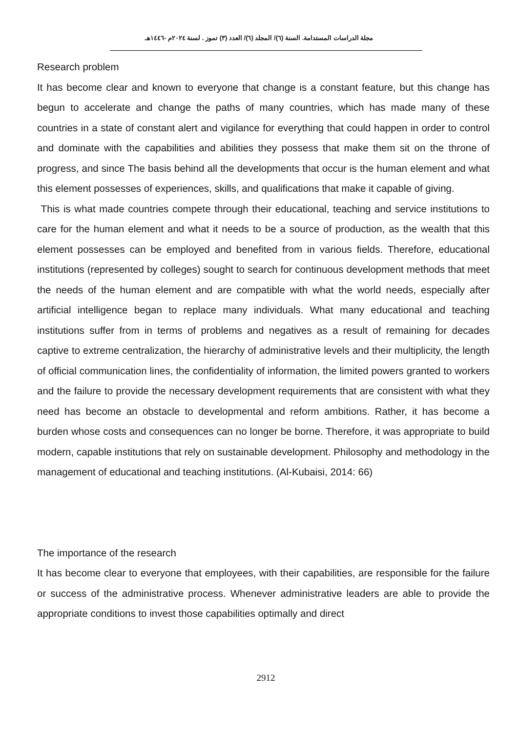مجلة الدراسات المستدامة. السنة (٦)/ المجلد (٦)/ العدد (٣) تموز . لسنة ٢٠٢٤م -١٤٤٦هـ
Research problem
It has become clear and known to everyone that change is a constant feature, but this change has begun to accelerate and change the paths of many countries, which has made many of these countries in a state of constant alert and vigilance for everything that could happen in order to control and dominate with the capabilities and abilities they possess that make them sit on the throne of progress, and since The basis behind all the developments that occur is the human element and what this element possesses of experiences, skills, and qualifications that make it capable of giving.
This is what made countries compete through their educational, teaching and service institutions to care for the human element and what it needs to be a source of production, as the wealth that this element possesses can be employed and benefited from in various fields. Therefore, educational institutions (represented by colleges) sought to search for continuous development methods that meet the needs of the human element and are compatible with what the world needs, especially after artificial intelligence began to replace many individuals. What many educational and teaching institutions suffer from in terms of problems and negatives as a result of remaining for decades captive to extreme centralization, the hierarchy of administrative levels and their multiplicity, the length of official communication lines, the confidentiality of information, the limited powers granted to workers and the failure to provide the necessary development requirements that are consistent with what they need has become an obstacle to developmental and reform ambitions. Rather, it has become a burden whose costs and consequences can no longer be borne. Therefore, it was appropriate to build modern, capable institutions that rely on sustainable development. Philosophy and methodology in the management of educational and teaching institutions. (Al-Kubaisi, 2014: 66)
The importance of the research
It has become clear to everyone that employees, with their capabilities, are responsible for the failure or success of the administrative process. Whenever administrative leaders are able to provide the appropriate conditions to invest those capabilities optimally and direct
2912